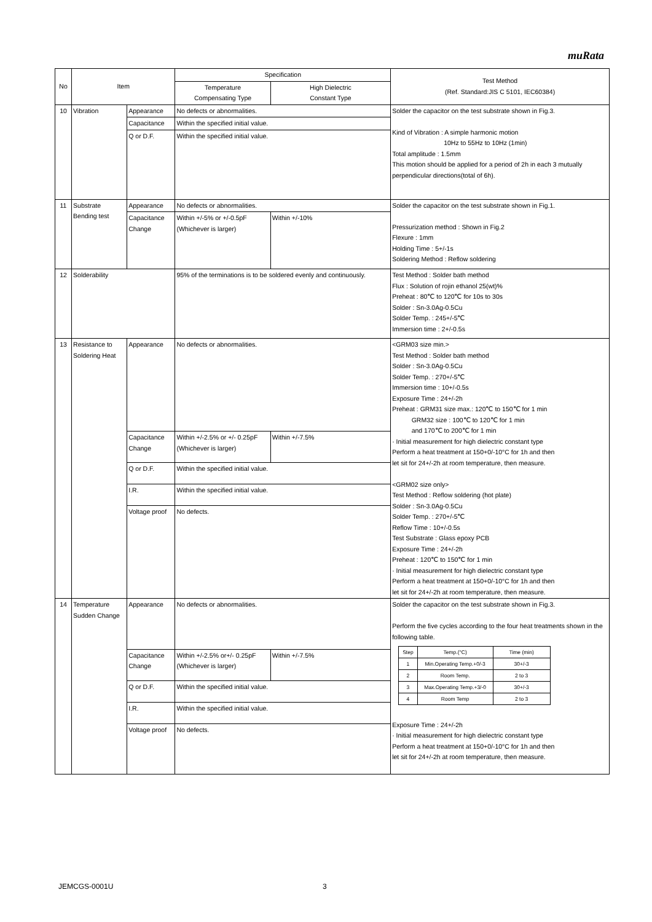muRata
| No | Item | | Specification | | Test Method (Ref. Standard:JIS C 5101, IEC60384) |
| --- | --- | --- | --- | --- | --- |
| | | | Temperature Compensating Type | High Dielectric Constant Type | |
| 10 | Vibration | Appearance | No defects or abnormalities. | | Solder the capacitor on the test substrate shown in Fig.3. Kind of Vibration : A simple harmonic motion 10Hz to 55Hz to 10Hz (1min) Total amplitude : 1.5mm This motion should be applied for a period of 2h in each 3 mutually perpendicular directions(total of 6h). |
| | | Capacitance | Within the specified initial value. | | |
| | | Q or D.F. | Within the specified initial value. | | |
| 11 | Substrate Bending test | Appearance | No defects or abnormalities. | | Solder the capacitor on the test substrate shown in Fig.1. Pressurization method : Shown in Fig.2 Flexure : 1mm Holding Time : 5+/-1s Soldering Method : Reflow soldering |
| | | Capacitance Change | Within +/-5% or +/-0.5pF (Whichever is larger) | Within +/-10% | |
| 12 | Solderability | | 95% of the terminations is to be soldered evenly and continuously. | | Test Method : Solder bath method Flux : Solution of rojin ethanol 25(wt)% Preheat : 80℃ to 120℃ for 10s to 30s Solder : Sn-3.0Ag-0.5Cu Solder Temp. : 245+/-5℃ Immersion time : 2+/-0.5s |
| 13 | Resistance to Soldering Heat | Appearance | No defects or abnormalities. | | <GRM03 size min.> Test Method : Solder bath method Solder : Sn-3.0Ag-0.5Cu Solder Temp. : 270+/-5℃ Immersion time : 10+/-0.5s Exposure Time : 24+/-2h Preheat : GRM31 size max.: 120℃ to 150℃ for 1 min GRM32 size : 100℃ to 120℃ for 1 min and 170℃ to 200℃ for 1 min · Initial measurement for high dielectric constant type Perform a heat treatment at 150+0/-10°C for 1h and then let sit for 24+/-2h at room temperature, then measure. <GRM02 size only> Test Method : Reflow soldering (hot plate) Solder : Sn-3.0Ag-0.5Cu Solder Temp. : 270+/-5℃ Reflow Time : 10+/-0.5s Test Substrate : Glass epoxy PCB Exposure Time : 24+/-2h Preheat : 120℃ to 150℃ for 1 min · Initial measurement for high dielectric constant type Perform a heat treatment at 150+0/-10°C for 1h and then let sit for 24+/-2h at room temperature, then measure. |
| | | Capacitance Change | Within +/-2.5% or +/- 0.25pF (Whichever is larger) | Within +/-7.5% | |
| | | Q or D.F. | Within the specified initial value. | | |
| | | I.R. | Within the specified initial value. | | |
| | | Voltage proof | No defects. | | |
| 14 | Temperature Sudden Change | Appearance | No defects or abnormalities. | | Solder the capacitor on the test substrate shown in Fig.3. Perform the five cycles according to the four heat treatments shown in the following table. / Step / Temp.(°C) / Time (min) / / 1 / Min.Operating Temp.+0/-3 / 30+/-3 / / 2 / Room Temp. / 2 to 3 / / 3 / Max.Operating Temp.+3/-0 / 30+/-3 / / 4 / Room Temp / 2 to 3 / Exposure Time : 24+/-2h · Initial measurement for high dielectric constant type Perform a heat treatment at 150+0/-10°C for 1h and then let sit for 24+/-2h at room temperature, then measure. |
| | | Capacitance Change | Within +/-2.5% or+/- 0.25pF (Whichever is larger) | Within +/-7.5% | |
| | | Q or D.F. | Within the specified initial value. | | |
| | | I.R. | Within the specified initial value. | | |
| | | Voltage proof | No defects. | | |
JEMCGS-0001U 3